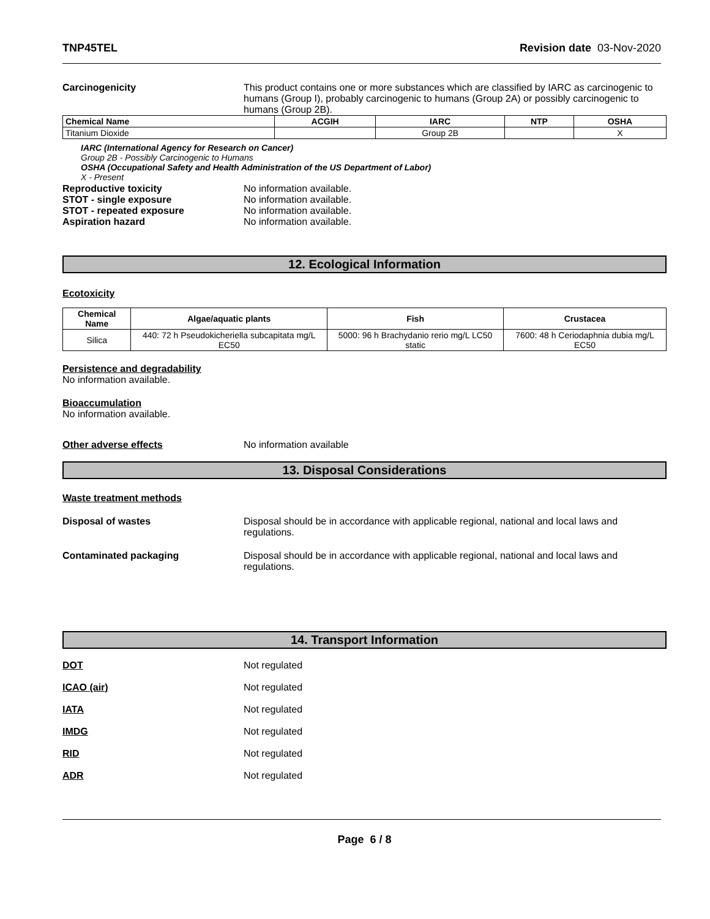TNP45TEL Revision date 03-Nov-2020
Carcinogenicity This product contains one or more substances which are classified by IARC as carcinogenic to humans (Group I), probably carcinogenic to humans (Group 2A) or possibly carcinogenic to humans (Group 2B).
| Chemical Name | ACGIH | IARC | NTP | OSHA |
| --- | --- | --- | --- | --- |
| Titanium Dioxide | | Group 2B | | X |
IARC (International Agency for Research on Cancer)
Group 2B - Possibly Carcinogenic to Humans
OSHA (Occupational Safety and Health Administration of the US Department of Labor)
X - Present
Reproductive toxicity No information available.
STOT - single exposure No information available.
STOT - repeated exposure No information available.
Aspiration hazard No information available.
12. Ecological Information
Ecotoxicity
| Chemical Name | Algae/aquatic plants | Fish | Crustacea |
| --- | --- | --- | --- |
| Silica | 440: 72 h Pseudokicheriella subcapitata mg/L EC50 | 5000: 96 h Brachydanio rerio mg/L LC50 static | 7600: 48 h Ceriodaphnia dubia mg/L EC50 |
Persistence and degradability
No information available.
Bioaccumulation
No information available.
Other adverse effects No information available
13. Disposal Considerations
Waste treatment methods
Disposal of wastes Disposal should be in accordance with applicable regional, national and local laws and regulations.
Contaminated packaging Disposal should be in accordance with applicable regional, national and local laws and regulations.
14. Transport Information
DOT Not regulated
ICAO (air) Not regulated
IATA Not regulated
IMDG Not regulated
RID Not regulated
ADR Not regulated
Page 6 / 8